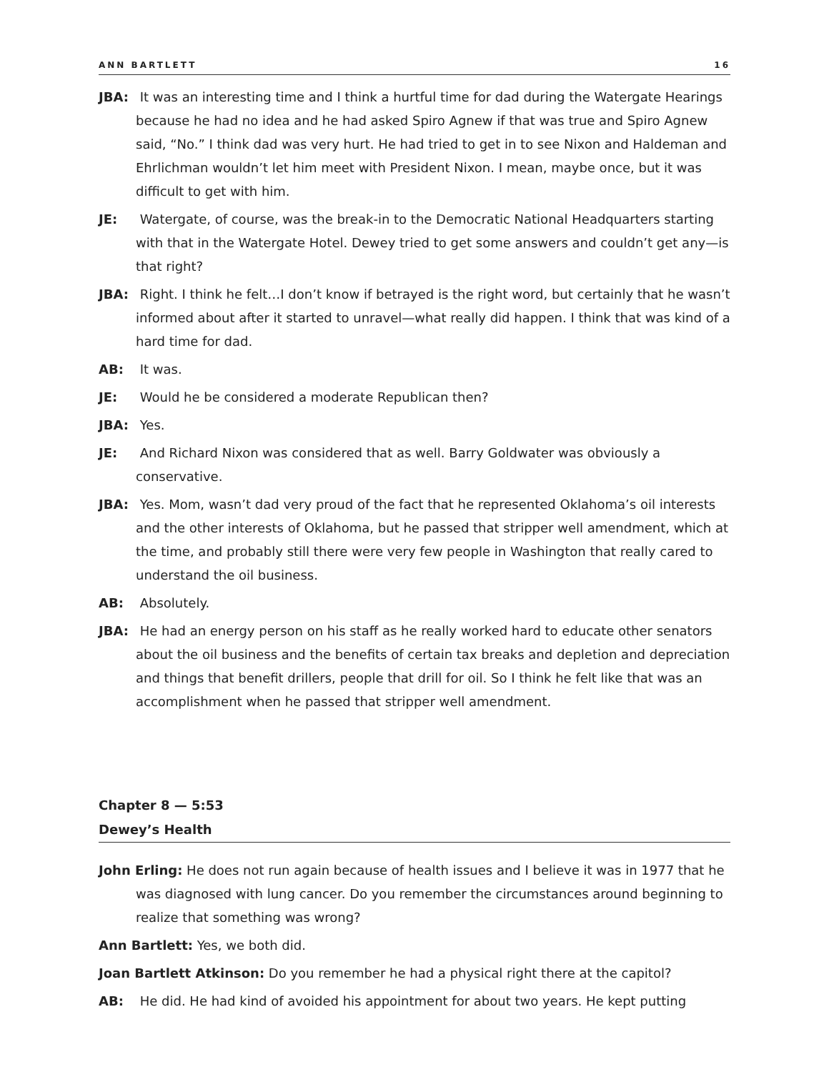ANN BARTLETT 16
JBA: It was an interesting time and I think a hurtful time for dad during the Watergate Hearings because he had no idea and he had asked Spiro Agnew if that was true and Spiro Agnew said, “No.” I think dad was very hurt. He had tried to get in to see Nixon and Haldeman and Ehrlichman wouldn’t let him meet with President Nixon. I mean, maybe once, but it was difficult to get with him.
JE: Watergate, of course, was the break-in to the Democratic National Headquarters starting with that in the Watergate Hotel. Dewey tried to get some answers and couldn’t get any—is that right?
JBA: Right. I think he felt…I don’t know if betrayed is the right word, but certainly that he wasn’t informed about after it started to unravel—what really did happen. I think that was kind of a hard time for dad.
AB: It was.
JE: Would he be considered a moderate Republican then?
JBA: Yes.
JE: And Richard Nixon was considered that as well. Barry Goldwater was obviously a conservative.
JBA: Yes. Mom, wasn’t dad very proud of the fact that he represented Oklahoma’s oil interests and the other interests of Oklahoma, but he passed that stripper well amendment, which at the time, and probably still there were very few people in Washington that really cared to understand the oil business.
AB: Absolutely.
JBA: He had an energy person on his staff as he really worked hard to educate other senators about the oil business and the benefits of certain tax breaks and depletion and depreciation and things that benefit drillers, people that drill for oil. So I think he felt like that was an accomplishment when he passed that stripper well amendment.
Chapter 8 — 5:53
Dewey’s Health
John Erling: He does not run again because of health issues and I believe it was in 1977 that he was diagnosed with lung cancer. Do you remember the circumstances around beginning to realize that something was wrong?
Ann Bartlett: Yes, we both did.
Joan Bartlett Atkinson: Do you remember he had a physical right there at the capitol?
AB: He did. He had kind of avoided his appointment for about two years. He kept putting